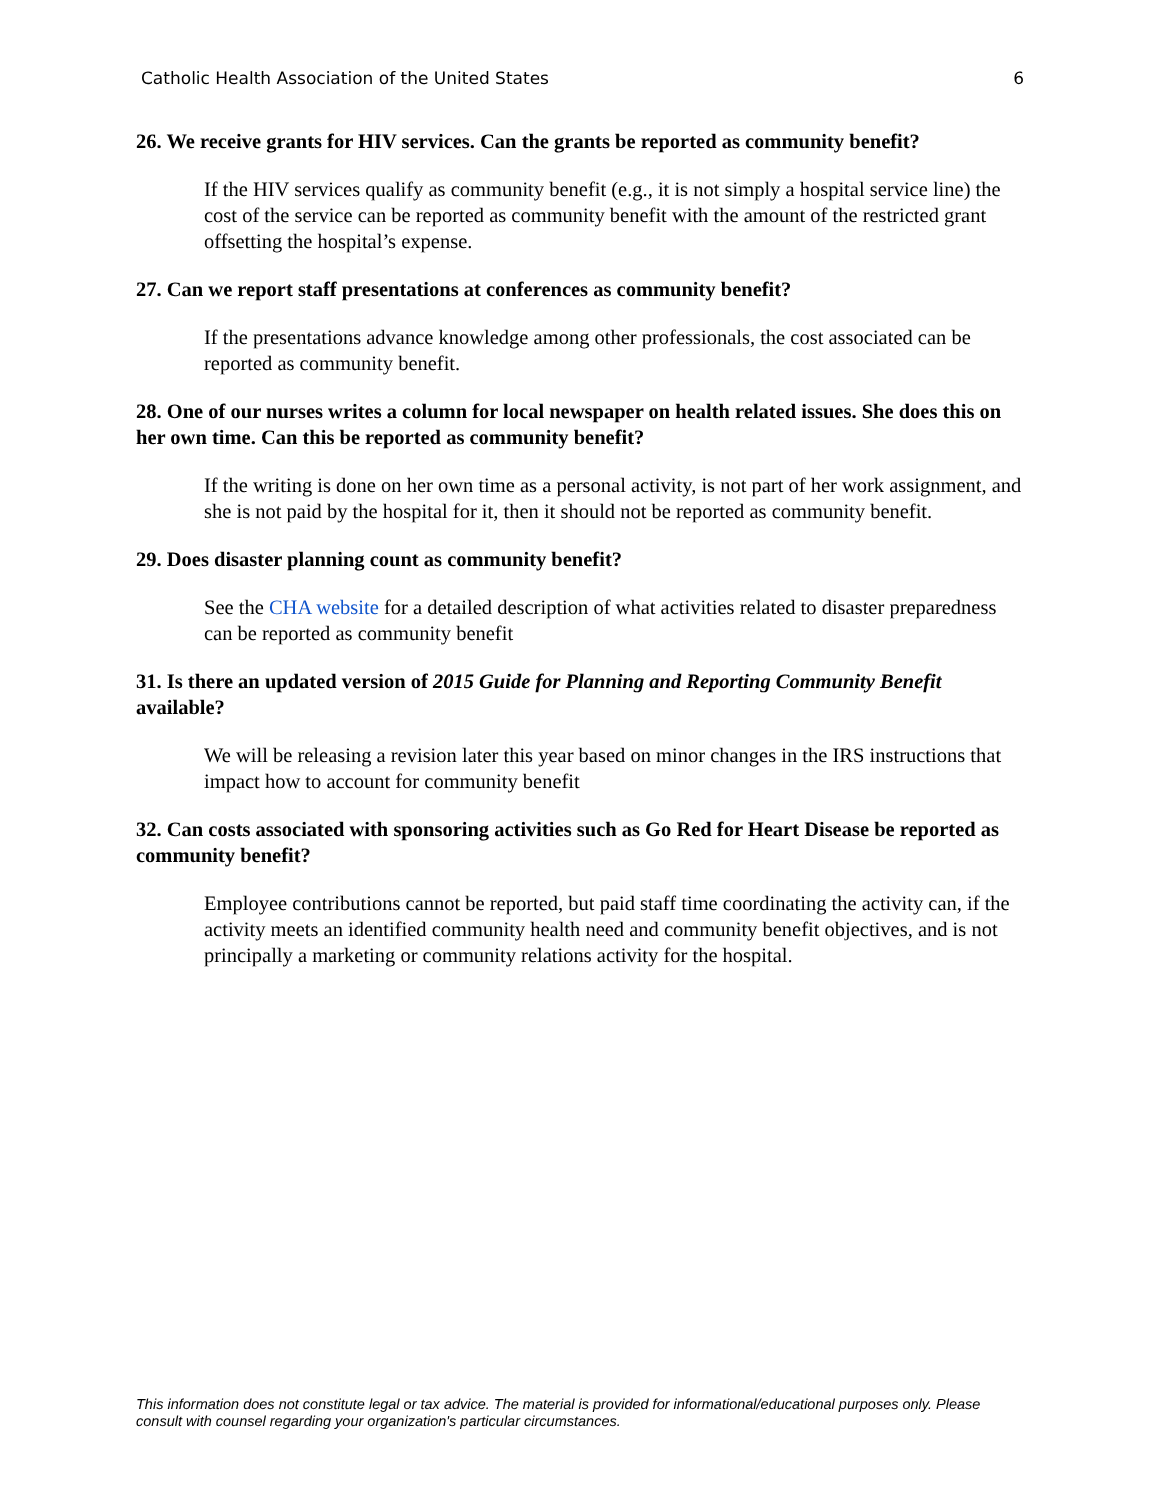Catholic Health Association of the United States 6
26. We receive grants for HIV services. Can the grants be reported as community benefit?
If the HIV services qualify as community benefit (e.g., it is not simply a hospital service line) the cost of the service can be reported as community benefit with the amount of the restricted grant offsetting the hospital’s expense.
27. Can we report staff presentations at conferences as community benefit?
If the presentations advance knowledge among other professionals, the cost associated can be reported as community benefit.
28. One of our nurses writes a column for local newspaper on health related issues. She does this on her own time. Can this be reported as community benefit?
If the writing is done on her own time as a personal activity, is not part of her work assignment, and she is not paid by the hospital for it, then it should not be reported as community benefit.
29. Does disaster planning count as community benefit?
See the CHA website for a detailed description of what activities related to disaster preparedness can be reported as community benefit
31. Is there an updated version of 2015 Guide for Planning and Reporting Community Benefit available?
We will be releasing a revision later this year based on minor changes in the IRS instructions that impact how to account for community benefit
32. Can costs associated with sponsoring activities such as Go Red for Heart Disease be reported as community benefit?
Employee contributions cannot be reported, but paid staff time coordinating the activity can, if the activity meets an identified community health need and community benefit objectives, and is not principally a marketing or community relations activity for the hospital.
This information does not constitute legal or tax advice. The material is provided for informational/educational purposes only. Please consult with counsel regarding your organization's particular circumstances.